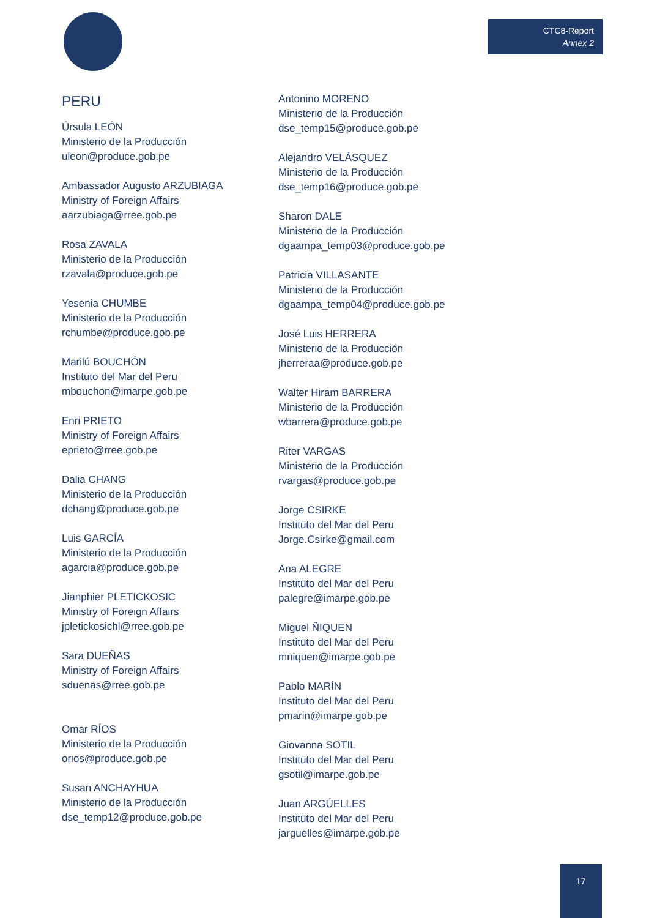CTC8-Report
Annex 2
PERU
Úrsula LEÓN
Ministerio de la Producción
uleon@produce.gob.pe
Ambassador Augusto ARZUBIAGA
Ministry of Foreign Affairs
aarzubiaga@rree.gob.pe
Rosa ZAVALA
Ministerio de la Producción
rzavala@produce.gob.pe
Yesenia CHUMBE
Ministerio de la Producción
rchumbe@produce.gob.pe
Marilú BOUCHÓN
Instituto del Mar del Peru
mbouchon@imarpe.gob.pe
Enri PRIETO
Ministry of Foreign Affairs
eprieto@rree.gob.pe
Dalia CHANG
Ministerio de la Producción
dchang@produce.gob.pe
Luis GARCÍA
Ministerio de la Producción
agarcia@produce.gob.pe
Jianphier PLETICKOSIC
Ministry of Foreign Affairs
jpletickosichl@rree.gob.pe
Sara DUEÑAS
Ministry of Foreign Affairs
sduenas@rree.gob.pe
Omar RÍOS
Ministerio de la Producción
orios@produce.gob.pe
Susan ANCHAYHUA
Ministerio de la Producción
dse_temp12@produce.gob.pe
Antonino MORENO
Ministerio de la Producción
dse_temp15@produce.gob.pe
Alejandro VELÁSQUEZ
Ministerio de la Producción
dse_temp16@produce.gob.pe
Sharon DALE
Ministerio de la Producción
dgaampa_temp03@produce.gob.pe
Patricia VILLASANTE
Ministerio de la Producción
dgaampa_temp04@produce.gob.pe
José Luis HERRERA
Ministerio de la Producción
jherreraa@produce.gob.pe
Walter Hiram BARRERA
Ministerio de la Producción
wbarrera@produce.gob.pe
Riter VARGAS
Ministerio de la Producción
rvargas@produce.gob.pe
Jorge CSIRKE
Instituto del Mar del Peru
Jorge.Csirke@gmail.com
Ana ALEGRE
Instituto del Mar del Peru
palegre@imarpe.gob.pe
Miguel ÑIQUEN
Instituto del Mar del Peru
mniquen@imarpe.gob.pe
Pablo MARÍN
Instituto del Mar del Peru
pmarin@imarpe.gob.pe
Giovanna SOTIL
Instituto del Mar del Peru
gsotil@imarpe.gob.pe
Juan ARGÚELLES
Instituto del Mar del Peru
jarguelles@imarpe.gob.pe
17